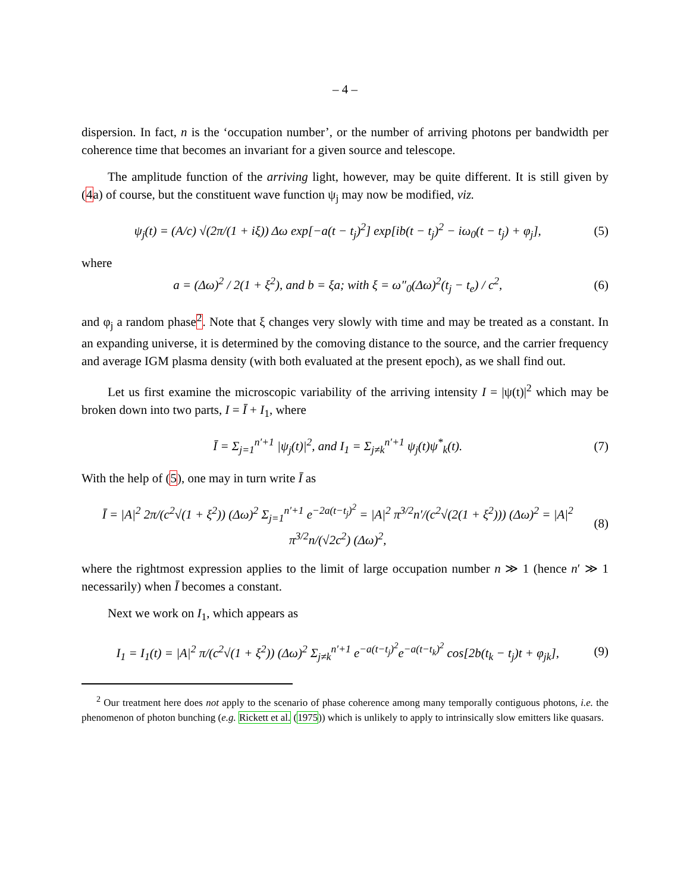– 4 –
dispersion. In fact, n is the ‘occupation number’, or the number of arriving photons per bandwidth per coherence time that becomes an invariant for a given source and telescope.
The amplitude function of the arriving light, however, may be quite different. It is still given by (4a) of course, but the constituent wave function ψ<sub>j</sub> may now be modified, viz.
ψ<sub>j</sub>(t) = (A/c) √(2π/(1 + iξ)) Δω exp[−a(t − t<sub>j</sub>)<sup>2</sup>] exp[ib(t − t<sub>j</sub>)<sup>2</sup> − iω<sub>0</sub>(t − t<sub>j</sub>) + φ<sub>j</sub>], (5)
where
a = (Δω)<sup>2</sup> / 2(1 + ξ<sup>2</sup>), and b = ξa; with ξ = ω″<sub>0</sub>(Δω)<sup>2</sup>(t<sub>j</sub> − t<sub>e</sub>) / c<sup>2</sup>, (6)
and φ<sub>j</sub> a random phase<sup>2</sup>. Note that ξ changes very slowly with time and may be treated as a constant. In an expanding universe, it is determined by the comoving distance to the source, and the carrier frequency and average IGM plasma density (with both evaluated at the present epoch), as we shall find out.
Let us first examine the microscopic variability of the arriving intensity I = |ψ(t)|<sup>2</sup> which may be broken down into two parts, I = Ī + I<sub>1</sub>, where
Ī = Σ<sub>j=1</sub><sup>n′+1</sup> |ψ<sub>j</sub>(t)|<sup>2</sup>, and I<sub>1</sub> = Σ<sub>j≠k</sub><sup>n′+1</sup> ψ<sub>j</sub>(t)ψ<sup>*</sup><sub>k</sub>(t). (7)
With the help of (5), one may in turn write Ī as
Ī = |A|<sup>2</sup> 2π/(c<sup>2</sup>√(1 + ξ<sup>2</sup>)) (Δω)<sup>2</sup> Σ<sub>j=1</sub><sup>n′+1</sup> e<sup>−2a(t−t<sub>j</sub>)<sup>2</sup></sup> = |A|<sup>2</sup> π<sup>3/2</sup>n′/(c<sup>2</sup>√(2(1 + ξ<sup>2</sup>))) (Δω)<sup>2</sup> = |A|<sup>2</sup> π<sup>3/2</sup>n/(√2c<sup>2</sup>) (Δω)<sup>2</sup>, (8)
where the rightmost expression applies to the limit of large occupation number n ≫ 1 (hence n′ ≫ 1 necessarily) when Ī becomes a constant.
Next we work on I<sub>1</sub>, which appears as
I<sub>1</sub> = I<sub>1</sub>(t) = |A|<sup>2</sup> π/(c<sup>2</sup>√(1 + ξ<sup>2</sup>)) (Δω)<sup>2</sup> Σ<sub>j≠k</sub><sup>n′+1</sup> e<sup>−a(t−t<sub>j</sub>)<sup>2</sup></sup>e<sup>−a(t−t<sub>k</sub>)<sup>2</sup></sup> cos[2b(t<sub>k</sub> − t<sub>j</sub>)t + φ<sub>jk</sub>], (9)
<sup>2</sup> Our treatment here does not apply to the scenario of phase coherence among many temporally contiguous photons, i.e. the phenomenon of photon bunching (e.g. Rickett et al. (1975)) which is unlikely to apply to intrinsically slow emitters like quasars.